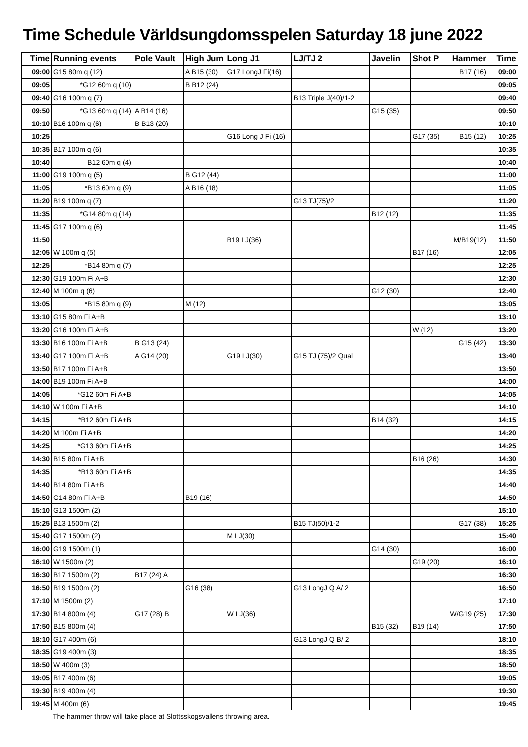Time Schedule Världsungdomsspelen Saturday 18 june 2022
| Time | Running events | Pole Vault | High Jum | Long J1 | LJ/TJ 2 | Javelin | Shot P | Hammer | Time |
| --- | --- | --- | --- | --- | --- | --- | --- | --- | --- |
| 09:00 | G15 80m q (12) | | A B15 (30) | G17 LongJ Fi(16) | | | | B17 (16) | 09:00 |
| 09:05 | *G12 60m q (10) | | B B12 (24) | | | | | | 09:05 |
| 09:40 | G16 100m q (7) | | | | B13 Triple J(40)/1-2 | | | | 09:40 |
| 09:50 | *G13 60m q (14) | A B14 (16) | | | | G15 (35) | | | 09:50 |
| 10:10 | B16 100m q (6) | B B13 (20) | | | | | | | 10:10 |
| 10:25 | | | | G16 Long J Fi (16) | | | G17 (35) | B15 (12) | 10:25 |
| 10:35 | B17 100m q (6) | | | | | | | | 10:35 |
| 10:40 | B12 60m q (4) | | | | | | | | 10:40 |
| 11:00 | G19 100m q (5) | | B G12 (44) | | | | | | 11:00 |
| 11:05 | *B13 60m q (9) | | A B16 (18) | | | | | | 11:05 |
| 11:20 | B19 100m q (7) | | | | G13 TJ(75)/2 | | | | 11:20 |
| 11:35 | *G14 80m q (14) | | | | | B12 (12) | | | 11:35 |
| 11:45 | G17 100m q (6) | | | | | | | | 11:45 |
| 11:50 | | | | B19 LJ(36) | | | | M/B19(12) | 11:50 |
| 12:05 | W 100m q (5) | | | | | | B17 (16) | | 12:05 |
| 12:25 | *B14 80m q (7) | | | | | | | | 12:25 |
| 12:30 | G19 100m Fi A+B | | | | | | | | 12:30 |
| 12:40 | M 100m q (6) | | | | | G12 (30) | | | 12:40 |
| 13:05 | *B15 80m q (9) | | M (12) | | | | | | 13:05 |
| 13:10 | G15 80m Fi A+B | | | | | | | | 13:10 |
| 13:20 | G16 100m Fi A+B | | | | | | W (12) | | 13:20 |
| 13:30 | B16 100m Fi A+B | B G13 (24) | | | | | | G15 (42) | 13:30 |
| 13:40 | G17 100m Fi A+B | A G14 (20) | | G19 LJ(30) | G15 TJ (75)/2 Qual | | | | 13:40 |
| 13:50 | B17 100m Fi A+B | | | | | | | | 13:50 |
| 14:00 | B19 100m Fi A+B | | | | | | | | 14:00 |
| 14:05 | *G12 60m Fi A+B | | | | | | | | 14:05 |
| 14:10 | W 100m Fi A+B | | | | | | | | 14:10 |
| 14:15 | *B12 60m Fi A+B | | | | | B14 (32) | | | 14:15 |
| 14:20 | M 100m Fi A+B | | | | | | | | 14:20 |
| 14:25 | *G13 60m Fi A+B | | | | | | | | 14:25 |
| 14:30 | B15 80m Fi A+B | | | | | | B16 (26) | | 14:30 |
| 14:35 | *B13 60m Fi A+B | | | | | | | | 14:35 |
| 14:40 | B14 80m Fi A+B | | | | | | | | 14:40 |
| 14:50 | G14 80m Fi A+B | | B19 (16) | | | | | | 14:50 |
| 15:10 | G13 1500m (2) | | | | | | | | 15:10 |
| 15:25 | B13 1500m (2) | | | | B15 TJ(50)/1-2 | | | G17 (38) | 15:25 |
| 15:40 | G17 1500m (2) | | | M LJ(30) | | | | | 15:40 |
| 16:00 | G19 1500m (1) | | | | | G14 (30) | | | 16:00 |
| 16:10 | W 1500m (2) | | | | | | G19 (20) | | 16:10 |
| 16:30 | B17 1500m (2) | B17 (24) A | | | | | | | 16:30 |
| 16:50 | B19 1500m (2) | | G16 (38) | | G13 LongJ Q A/ 2 | | | | 16:50 |
| 17:10 | M 1500m (2) | | | | | | | | 17:10 |
| 17:30 | B14 800m (4) | G17 (28) B | | W LJ(36) | | | | W/G19 (25) | 17:30 |
| 17:50 | B15 800m (4) | | | | | B15 (32) | B19 (14) | | 17:50 |
| 18:10 | G17 400m (6) | | | | G13 LongJ Q B/ 2 | | | | 18:10 |
| 18:35 | G19 400m (3) | | | | | | | | 18:35 |
| 18:50 | W 400m (3) | | | | | | | | 18:50 |
| 19:05 | B17 400m (6) | | | | | | | | 19:05 |
| 19:30 | B19 400m (4) | | | | | | | | 19:30 |
| 19:45 | M 400m (6) | | | | | | | | 19:45 |
The hammer throw will take place at Slottsskogsvallens throwing area.